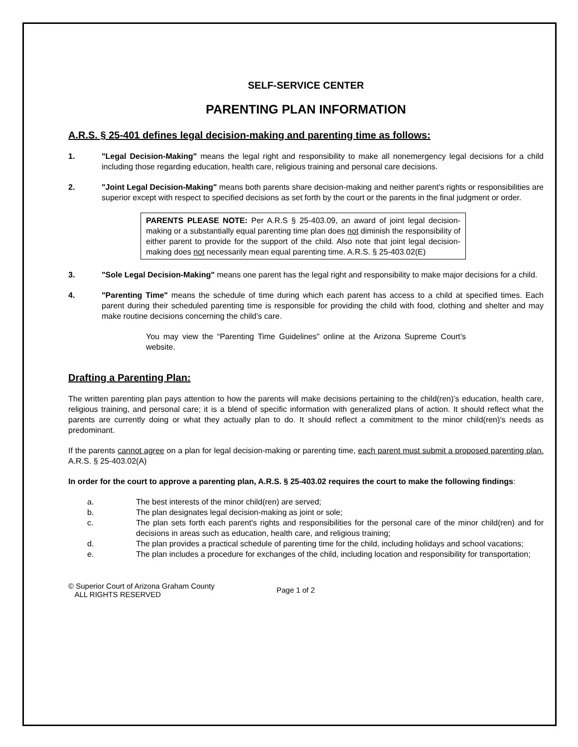SELF-SERVICE CENTER
PARENTING PLAN INFORMATION
A.R.S. § 25-401 defines legal decision-making and parenting time as follows:
1. "Legal Decision-Making" means the legal right and responsibility to make all nonemergency legal decisions for a child including those regarding education, health care, religious training and personal care decisions.
2. "Joint Legal Decision-Making" means both parents share decision-making and neither parent's rights or responsibilities are superior except with respect to specified decisions as set forth by the court or the parents in the final judgment or order.
PARENTS PLEASE NOTE: Per A.R.S § 25-403.09, an award of joint legal decision-making or a substantially equal parenting time plan does not diminish the responsibility of either parent to provide for the support of the child. Also note that joint legal decision-making does not necessarily mean equal parenting time. A.R.S. § 25-403.02(E)
3. "Sole Legal Decision-Making" means one parent has the legal right and responsibility to make major decisions for a child.
4. "Parenting Time" means the schedule of time during which each parent has access to a child at specified times. Each parent during their scheduled parenting time is responsible for providing the child with food, clothing and shelter and may make routine decisions concerning the child’s care.
You may view the “Parenting Time Guidelines” online at the Arizona Supreme Court’s website.
Drafting a Parenting Plan:
The written parenting plan pays attention to how the parents will make decisions pertaining to the child(ren)’s education, health care, religious training, and personal care; it is a blend of specific information with generalized plans of action. It should reflect what the parents are currently doing or what they actually plan to do. It should reflect a commitment to the minor child(ren)'s needs as predominant.
If the parents cannot agree on a plan for legal decision-making or parenting time, each parent must submit a proposed parenting plan. A.R.S. § 25-403.02(A)
In order for the court to approve a parenting plan, A.R.S. § 25-403.02 requires the court to make the following findings:
a. The best interests of the minor child(ren) are served;
b. The plan designates legal decision-making as joint or sole;
c. The plan sets forth each parent's rights and responsibilities for the personal care of the minor child(ren) and for decisions in areas such as education, health care, and religious training;
d. The plan provides a practical schedule of parenting time for the child, including holidays and school vacations;
e. The plan includes a procedure for exchanges of the child, including location and responsibility for transportation;
© Superior Court of Arizona Graham County
ALL RIGHTS RESERVED
Page 1 of 2